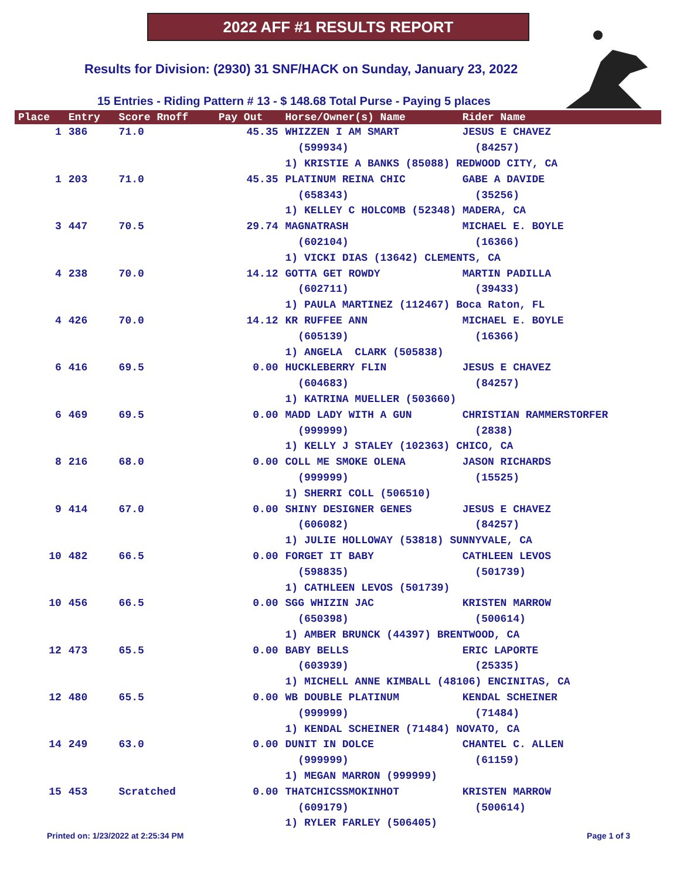2022 AFF #1 RESULTS REPORT
Results for Division: (2930) 31 SNF/HACK on Sunday, January 23, 2022
15 Entries - Riding Pattern # 13 - $ 148.68 Total Purse - Paying 5 places
| Place | Entry | Score Rnoff | Pay Out | Horse/Owner(s) Name | Rider Name |
| --- | --- | --- | --- | --- | --- |
| 1 | 386 | 71.0 | 45.35 | WHIZZEN I AM SMART | JESUS E CHAVEZ |
| | | | | (599934) | (84257) |
| | | | | 1) KRISTIE A BANKS (85088) REDWOOD CITY, CA | |
| 1 | 203 | 71.0 | 45.35 | PLATINUM REINA CHIC | GABE A DAVIDE |
| | | | | (658343) | (35256) |
| | | | | 1) KELLEY C HOLCOMB (52348) MADERA, CA | |
| 3 | 447 | 70.5 | 29.74 | MAGNATRASH | MICHAEL E. BOYLE |
| | | | | (602104) | (16366) |
| | | | | 1) VICKI DIAS (13642) CLEMENTS, CA | |
| 4 | 238 | 70.0 | 14.12 | GOTTA GET ROWDY | MARTIN PADILLA |
| | | | | (602711) | (39433) |
| | | | | 1) PAULA MARTINEZ (112467) Boca Raton, FL | |
| 4 | 426 | 70.0 | 14.12 | KR RUFFEE ANN | MICHAEL E. BOYLE |
| | | | | (605139) | (16366) |
| | | | | 1) ANGELA CLARK (505838) | |
| 6 | 416 | 69.5 | 0.00 | HUCKLEBERRY FLIN | JESUS E CHAVEZ |
| | | | | (604683) | (84257) |
| | | | | 1) KATRINA MUELLER (503660) | |
| 6 | 469 | 69.5 | 0.00 | MADD LADY WITH A GUN | CHRISTIAN RAMMERSTORFER |
| | | | | (999999) | (2838) |
| | | | | 1) KELLY J STALEY (102363) CHICO, CA | |
| 8 | 216 | 68.0 | 0.00 | COLL ME SMOKE OLENA | JASON RICHARDS |
| | | | | (999999) | (15525) |
| | | | | 1) SHERRI COLL (506510) | |
| 9 | 414 | 67.0 | 0.00 | SHINY DESIGNER GENES | JESUS E CHAVEZ |
| | | | | (606082) | (84257) |
| | | | | 1) JULIE HOLLOWAY (53818) SUNNYVALE, CA | |
| 10 | 482 | 66.5 | 0.00 | FORGET IT BABY | CATHLEEN LEVOS |
| | | | | (598835) | (501739) |
| | | | | 1) CATHLEEN LEVOS (501739) | |
| 10 | 456 | 66.5 | 0.00 | SGG WHIZIN JAC | KRISTEN MARROW |
| | | | | (650398) | (500614) |
| | | | | 1) AMBER BRUNCK (44397) BRENTWOOD, CA | |
| 12 | 473 | 65.5 | 0.00 | BABY BELLS | ERIC LAPORTE |
| | | | | (603939) | (25335) |
| | | | | 1) MICHELL ANNE KIMBALL (48106) ENCINITAS, CA | |
| 12 | 480 | 65.5 | 0.00 | WB DOUBLE PLATINUM | KENDAL SCHEINER |
| | | | | (999999) | (71484) |
| | | | | 1) KENDAL SCHEINER (71484) NOVATO, CA | |
| 14 | 249 | 63.0 | 0.00 | DUNIT IN DOLCE | CHANTEL C. ALLEN |
| | | | | (999999) | (61159) |
| | | | | 1) MEGAN MARRON (999999) | |
| 15 | 453 | Scratched | 0.00 | THATCHICSSMOKINHOT | KRISTEN MARROW |
| | | | | (609179) | (500614) |
| | | | | 1) RYLER FARLEY (506405) | |
Printed on: 1/23/2022 at 2:25:34 PM Page 1 of 3